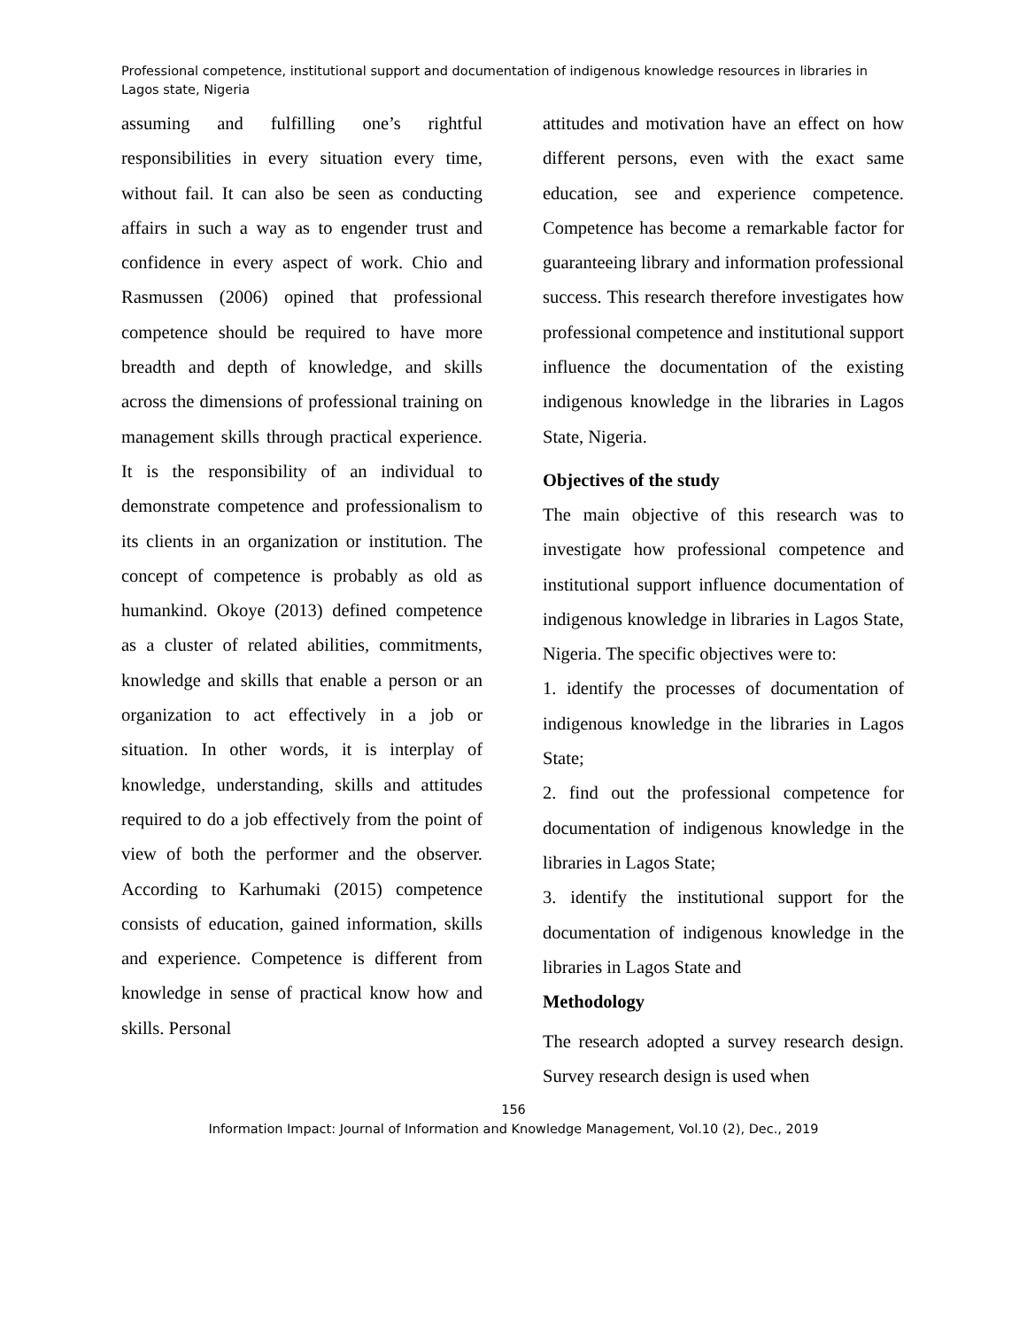Professional competence, institutional support and documentation of indigenous knowledge resources in libraries in Lagos state, Nigeria
assuming and fulfilling one’s rightful responsibilities in every situation every time, without fail. It can also be seen as conducting affairs in such a way as to engender trust and confidence in every aspect of work. Chio and Rasmussen (2006) opined that professional competence should be required to have more breadth and depth of knowledge, and skills across the dimensions of professional training on management skills through practical experience. It is the responsibility of an individual to demonstrate competence and professionalism to its clients in an organization or institution. The concept of competence is probably as old as humankind. Okoye (2013) defined competence as a cluster of related abilities, commitments, knowledge and skills that enable a person or an organization to act effectively in a job or situation. In other words, it is interplay of knowledge, understanding, skills and attitudes required to do a job effectively from the point of view of both the performer and the observer. According to Karhumaki (2015) competence consists of education, gained information, skills and experience. Competence is different from knowledge in sense of practical know how and skills. Personal
attitudes and motivation have an effect on how different persons, even with the exact same education, see and experience competence. Competence has become a remarkable factor for guaranteeing library and information professional success. This research therefore investigates how professional competence and institutional support influence the documentation of the existing indigenous knowledge in the libraries in Lagos State, Nigeria.
Objectives of the study
The main objective of this research was to investigate how professional competence and institutional support influence documentation of indigenous knowledge in libraries in Lagos State, Nigeria. The specific objectives were to:
1. identify the processes of documentation of indigenous knowledge in the libraries in Lagos State;
2. find out the professional competence for documentation of indigenous knowledge in the libraries in Lagos State;
3. identify the institutional support for the documentation of indigenous knowledge in the libraries in Lagos State and
Methodology
The research adopted a survey research design. Survey research design is used when
156
Information Impact: Journal of Information and Knowledge Management, Vol.10 (2), Dec., 2019